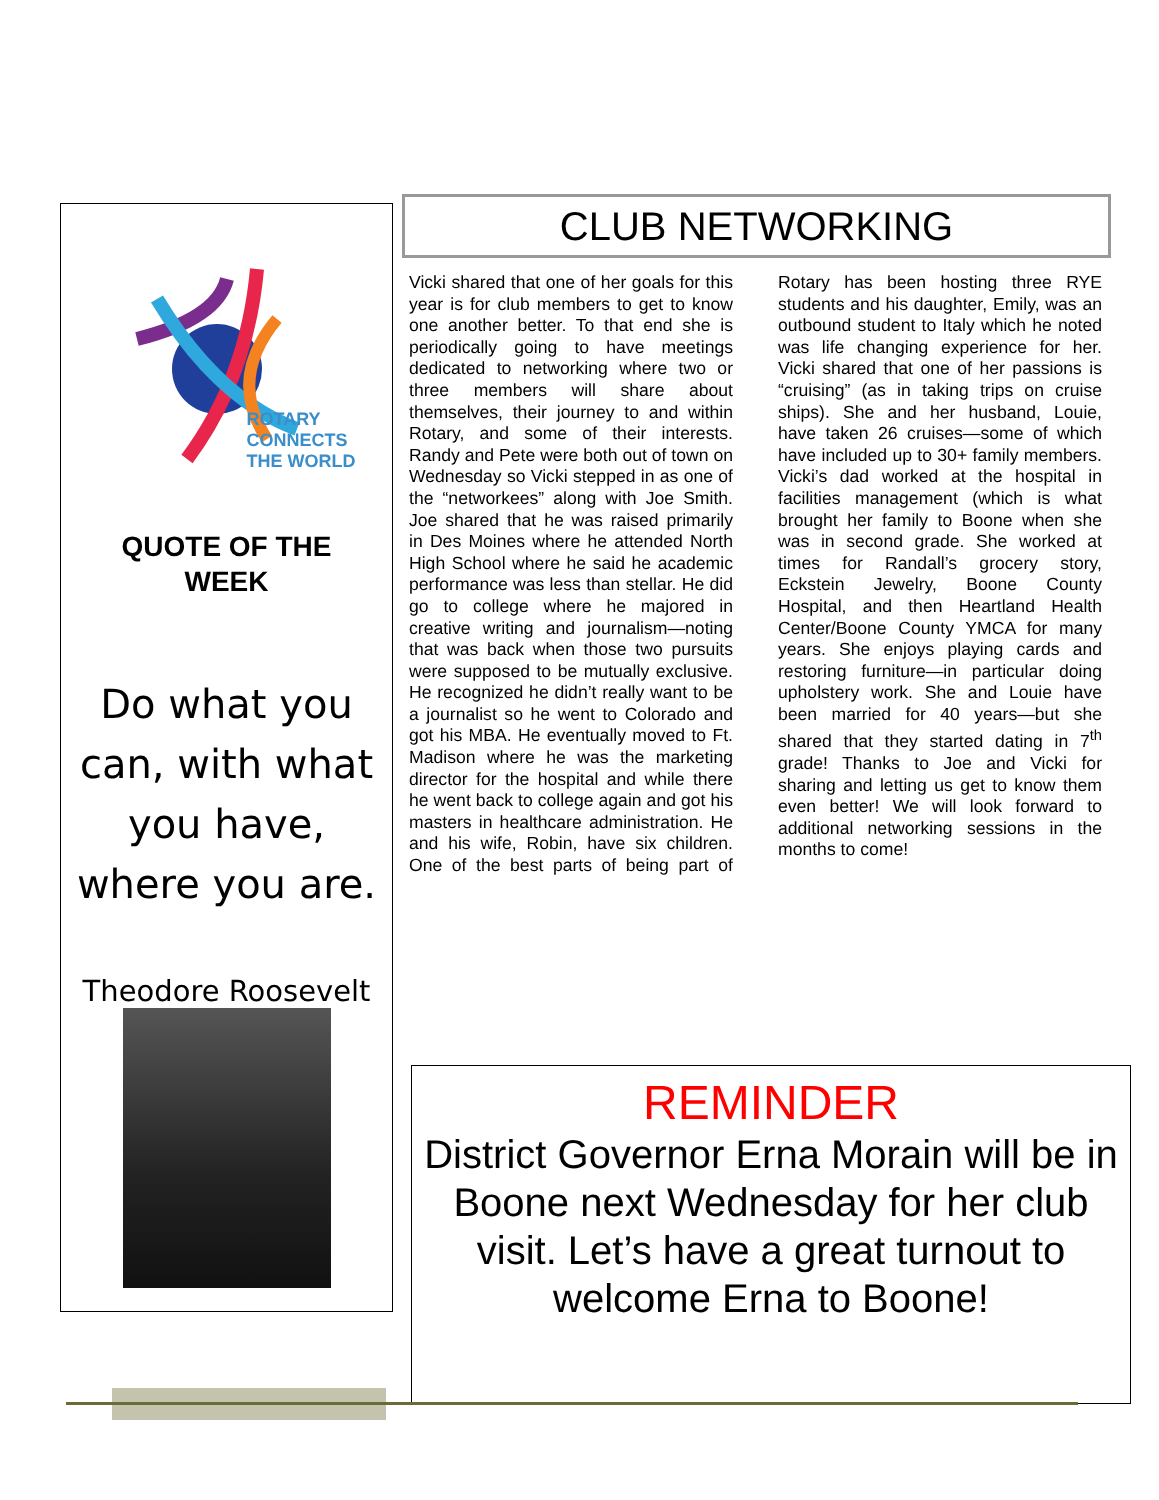ROTARY
CONNECTS
THE WORLD
QUOTE OF THE
WEEK
Do what you can, with what you have, where you are.
Theodore Roosevelt
CLUB NETWORKING
Vicki shared that one of her goals for this year is for club members to get to know one another better. To that end she is periodically going to have meetings dedicated to networking where two or three members will share about themselves, their journey to and within Rotary, and some of their interests. Randy and Pete were both out of town on Wednesday so Vicki stepped in as one of the “networkees” along with Joe Smith. Joe shared that he was raised primarily in Des Moines where he attended North High School where he said he academic performance was less than stellar. He did go to college where he majored in creative writing and journalism—noting that was back when those two pursuits were supposed to be mutually exclusive. He recognized he didn’t really want to be a journalist so he went to Colorado and got his MBA. He eventually moved to Ft. Madison where he was the marketing director for the hospital and while there he went back to college again and got his masters in healthcare administration. He and his wife, Robin, have six children. One of the best parts of being part of Rotary has been hosting three RYE students and his daughter, Emily, was an outbound student to Italy which he noted was life changing experience for her. Vicki shared that one of her passions is “cruising” (as in taking trips on cruise ships). She and her husband, Louie, have taken 26 cruises—some of which have included up to 30+ family members. Vicki’s dad worked at the hospital in facilities management (which is what brought her family to Boone when she was in second grade. She worked at times for Randall’s grocery story, Eckstein Jewelry, Boone County Hospital, and then Heartland Health Center/Boone County YMCA for many years. She enjoys playing cards and restoring furniture—in particular doing upholstery work. She and Louie have been married for 40 years—but she shared that they started dating in 7<sup>th</sup> grade! Thanks to Joe and Vicki for sharing and letting us get to know them even better! We will look forward to additional networking sessions in the months to come!
REMINDER
District Governor Erna Morain will be in Boone next Wednesday for her club visit. Let’s have a great turnout to welcome Erna to Boone!